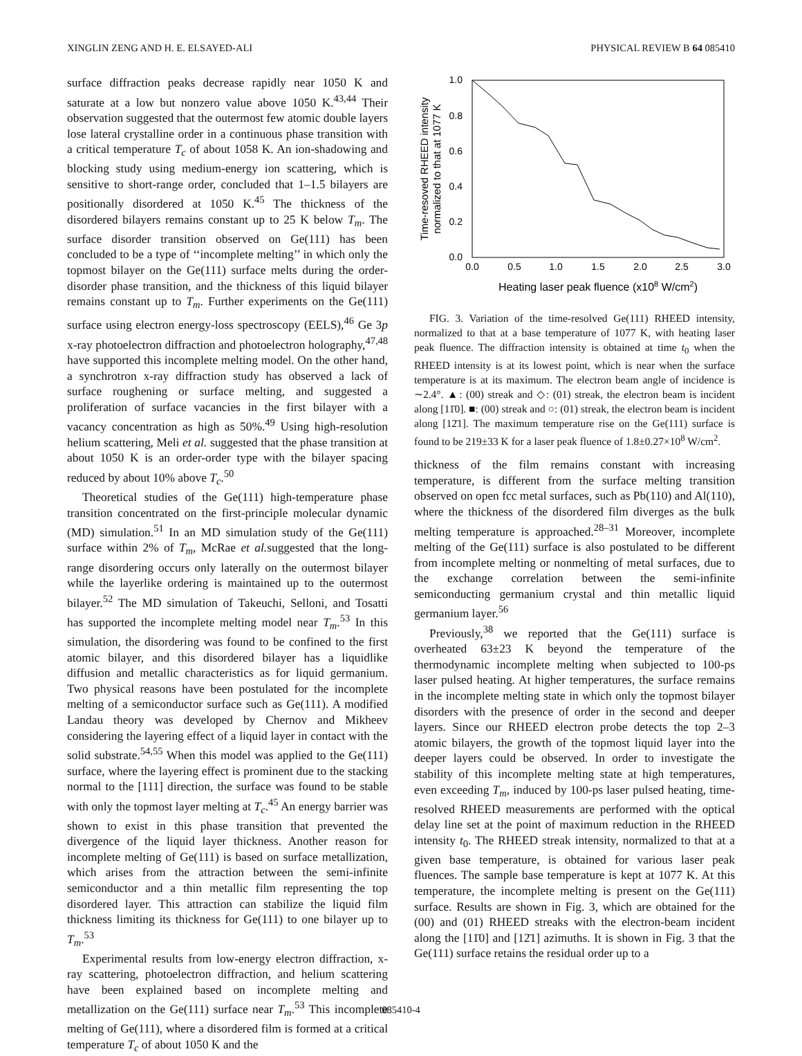XINGLIN ZENG AND H. E. ELSAYED-ALI PHYSICAL REVIEW B 64 085410
surface diffraction peaks decrease rapidly near 1050 K and saturate at a low but nonzero value above 1050 K.<sup>43,44</sup> Their observation suggested that the outermost few atomic double layers lose lateral crystalline order in a continuous phase transition with a critical temperature T<sub>c</sub> of about 1058 K. An ion-shadowing and blocking study using medium-energy ion scattering, which is sensitive to short-range order, concluded that 1–1.5 bilayers are positionally disordered at 1050 K.<sup>45</sup> The thickness of the disordered bilayers remains constant up to 25 K below T<sub>m</sub>. The surface disorder transition observed on Ge(111) has been concluded to be a type of ‘‘incomplete melting’’ in which only the topmost bilayer on the Ge(111) surface melts during the order-disorder phase transition, and the thickness of this liquid bilayer remains constant up to T<sub>m</sub>. Further experiments on the Ge(111) surface using electron energy-loss spectroscopy (EELS),<sup>46</sup> Ge 3p x-ray photoelectron diffraction and photoelectron holography,<sup>47,48</sup> have supported this incomplete melting model. On the other hand, a synchrotron x-ray diffraction study has observed a lack of surface roughening or surface melting, and suggested a proliferation of surface vacancies in the first bilayer with a vacancy concentration as high as 50%.<sup>49</sup> Using high-resolution helium scattering, Meli et al. suggested that the phase transition at about 1050 K is an order-order type with the bilayer spacing reduced by about 10% above T<sub>c</sub>.<sup>50</sup>
Theoretical studies of the Ge(111) high-temperature phase transition concentrated on the first-principle molecular dynamic (MD) simulation.<sup>51</sup> In an MD simulation study of the Ge(111) surface within 2% of T<sub>m</sub>, McRae et al. suggested that the long-range disordering occurs only laterally on the outermost bilayer while the layerlike ordering is maintained up to the outermost bilayer.<sup>52</sup> The MD simulation of Takeuchi, Selloni, and Tosatti has supported the incomplete melting model near T<sub>m</sub>.<sup>53</sup> In this simulation, the disordering was found to be confined to the first atomic bilayer, and this disordered bilayer has a liquidlike diffusion and metallic characteristics as for liquid germanium. Two physical reasons have been postulated for the incomplete melting of a semiconductor surface such as Ge(111). A modified Landau theory was developed by Chernov and Mikheev considering the layering effect of a liquid layer in contact with the solid substrate.<sup>54,55</sup> When this model was applied to the Ge(111) surface, where the layering effect is prominent due to the stacking normal to the [111] direction, the surface was found to be stable with only the topmost layer melting at T<sub>c</sub>.<sup>45</sup> An energy barrier was shown to exist in this phase transition that prevented the divergence of the liquid layer thickness. Another reason for incomplete melting of Ge(111) is based on surface metallization, which arises from the attraction between the semi-infinite semiconductor and a thin metallic film representing the top disordered layer. This attraction can stabilize the liquid film thickness limiting its thickness for Ge(111) to one bilayer up to T<sub>m</sub>.<sup>53</sup>
Experimental results from low-energy electron diffraction, x-ray scattering, photoelectron diffraction, and helium scattering have been explained based on incomplete melting and metallization on the Ge(111) surface near T<sub>m</sub>.<sup>53</sup> This incomplete melting of Ge(111), where a disordered film is formed at a critical temperature T<sub>c</sub> of about 1050 K and the
1.0
0.8
0.6
0.4
0.2
0.0
0.0
0.5
1.0
1.5
2.0
2.5
3.0
Heating laser peak fluence (x108 W/cm2)
Time-resoved RHEED intensity
normalized to that at 1077 K
FIG. 3. Variation of the time-resolved Ge(111) RHEED intensity, normalized to that at a base temperature of 1077 K, with heating laser peak fluence. The diffraction intensity is obtained at time t<sub>0</sub> when the RHEED intensity is at its lowest point, which is near when the surface temperature is at its maximum. The electron beam angle of incidence is ∼2.4°. ▲: (00) streak and ◇: (01) streak, the electron beam is incident along [11̄0]. ■: (00) streak and ○: (01) streak, the electron beam is incident along [12̄1]. The maximum temperature rise on the Ge(111) surface is found to be 219±33 K for a laser peak fluence of 1.8±0.27×10<sup>8</sup> W/cm<sup>2</sup>.
thickness of the film remains constant with increasing temperature, is different from the surface melting transition observed on open fcc metal surfaces, such as Pb(110) and Al(110), where the thickness of the disordered film diverges as the bulk melting temperature is approached.<sup>28–31</sup> Moreover, incomplete melting of the Ge(111) surface is also postulated to be different from incomplete melting or nonmelting of metal surfaces, due to the exchange correlation between the semi-infinite semiconducting germanium crystal and thin metallic liquid germanium layer.<sup>56</sup>
Previously,<sup>38</sup> we reported that the Ge(111) surface is overheated 63±23 K beyond the temperature of the thermodynamic incomplete melting when subjected to 100-ps laser pulsed heating. At higher temperatures, the surface remains in the incomplete melting state in which only the topmost bilayer disorders with the presence of order in the second and deeper layers. Since our RHEED electron probe detects the top 2–3 atomic bilayers, the growth of the topmost liquid layer into the deeper layers could be observed. In order to investigate the stability of this incomplete melting state at high temperatures, even exceeding T<sub>m</sub>, induced by 100-ps laser pulsed heating, time-resolved RHEED measurements are performed with the optical delay line set at the point of maximum reduction in the RHEED intensity t<sub>0</sub>. The RHEED streak intensity, normalized to that at a given base temperature, is obtained for various laser peak fluences. The sample base temperature is kept at 1077 K. At this temperature, the incomplete melting is present on the Ge(111) surface. Results are shown in Fig. 3, which are obtained for the (00) and (01) RHEED streaks with the electron-beam incident along the [11̄0] and [12̄1] azimuths. It is shown in Fig. 3 that the Ge(111) surface retains the residual order up to a
085410-4